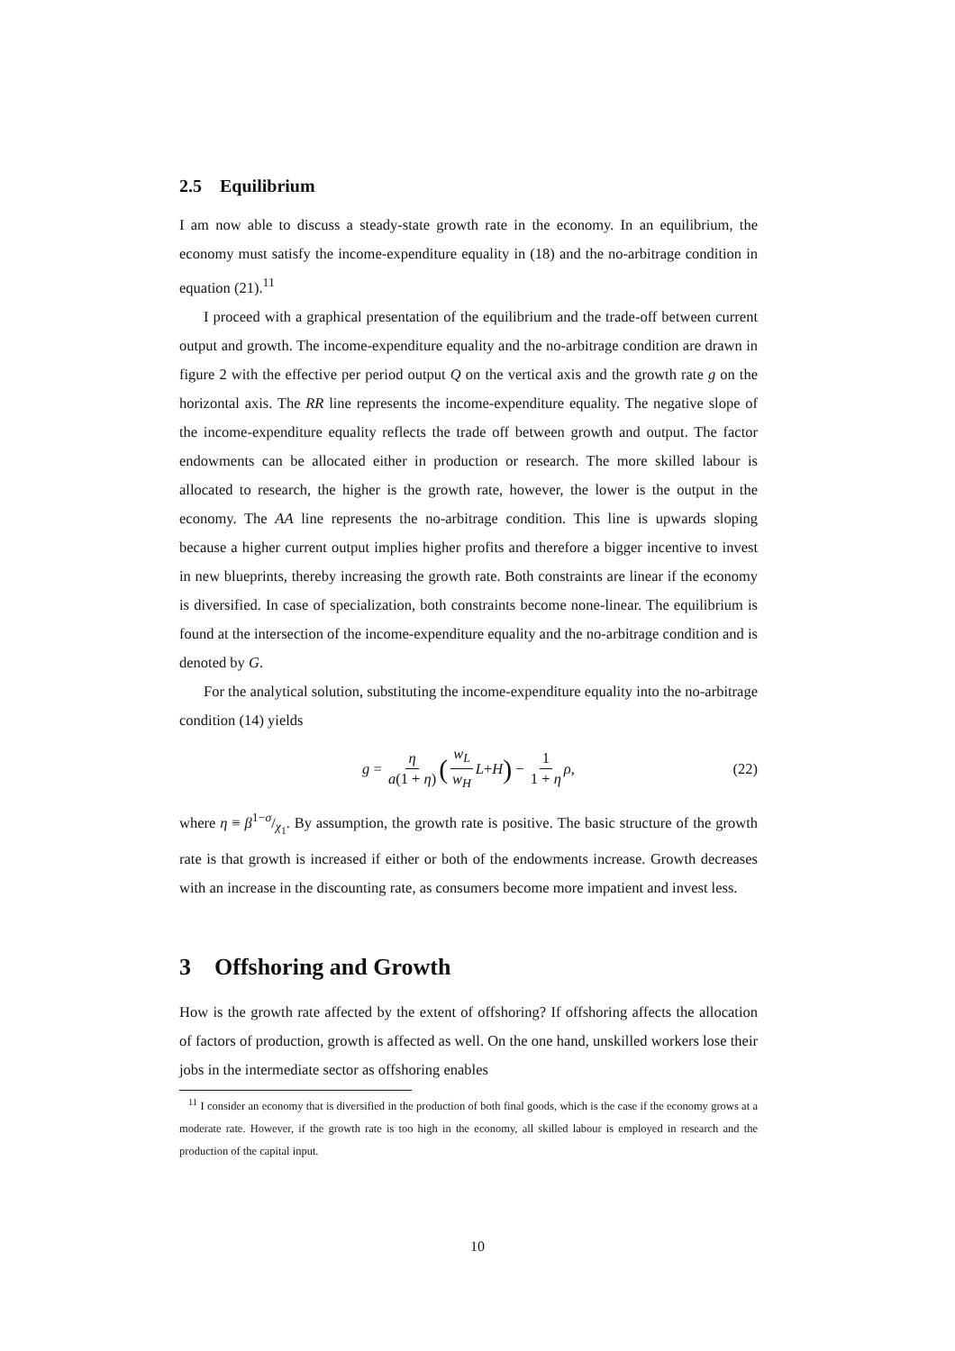2.5 Equilibrium
I am now able to discuss a steady-state growth rate in the economy. In an equilibrium, the economy must satisfy the income-expenditure equality in (18) and the no-arbitrage condition in equation (21).<sup>11</sup>
I proceed with a graphical presentation of the equilibrium and the trade-off between current output and growth. The income-expenditure equality and the no-arbitrage condition are drawn in figure 2 with the effective per period output Q on the vertical axis and the growth rate g on the horizontal axis. The RR line represents the income-expenditure equality. The negative slope of the income-expenditure equality reflects the trade off between growth and output. The factor endowments can be allocated either in production or research. The more skilled labour is allocated to research, the higher is the growth rate, however, the lower is the output in the economy. The AA line represents the no-arbitrage condition. This line is upwards sloping because a higher current output implies higher profits and therefore a bigger incentive to invest in new blueprints, thereby increasing the growth rate. Both constraints are linear if the economy is diversified. In case of specialization, both constraints become none-linear. The equilibrium is found at the intersection of the income-expenditure equality and the no-arbitrage condition and is denoted by G.
For the analytical solution, substituting the income-expenditure equality into the no-arbitrage condition (14) yields
g = η a(1 + η) (w<sub>L</sub> w<sub>H</sub> L + H) − 1 1 + η ρ, (22)
where η ≡ β1−σ/χ<sub>1</sub>. By assumption, the growth rate is positive. The basic structure of the growth rate is that growth is increased if either or both of the endowments increase. Growth decreases with an increase in the discounting rate, as consumers become more impatient and invest less.
3 Offshoring and Growth
How is the growth rate affected by the extent of offshoring? If offshoring affects the allocation of factors of production, growth is affected as well. On the one hand, unskilled workers lose their jobs in the intermediate sector as offshoring enables
<sup>11</sup> I consider an economy that is diversified in the production of both final goods, which is the case if the economy grows at a moderate rate. However, if the growth rate is too high in the economy, all skilled labour is employed in research and the production of the capital input.
10